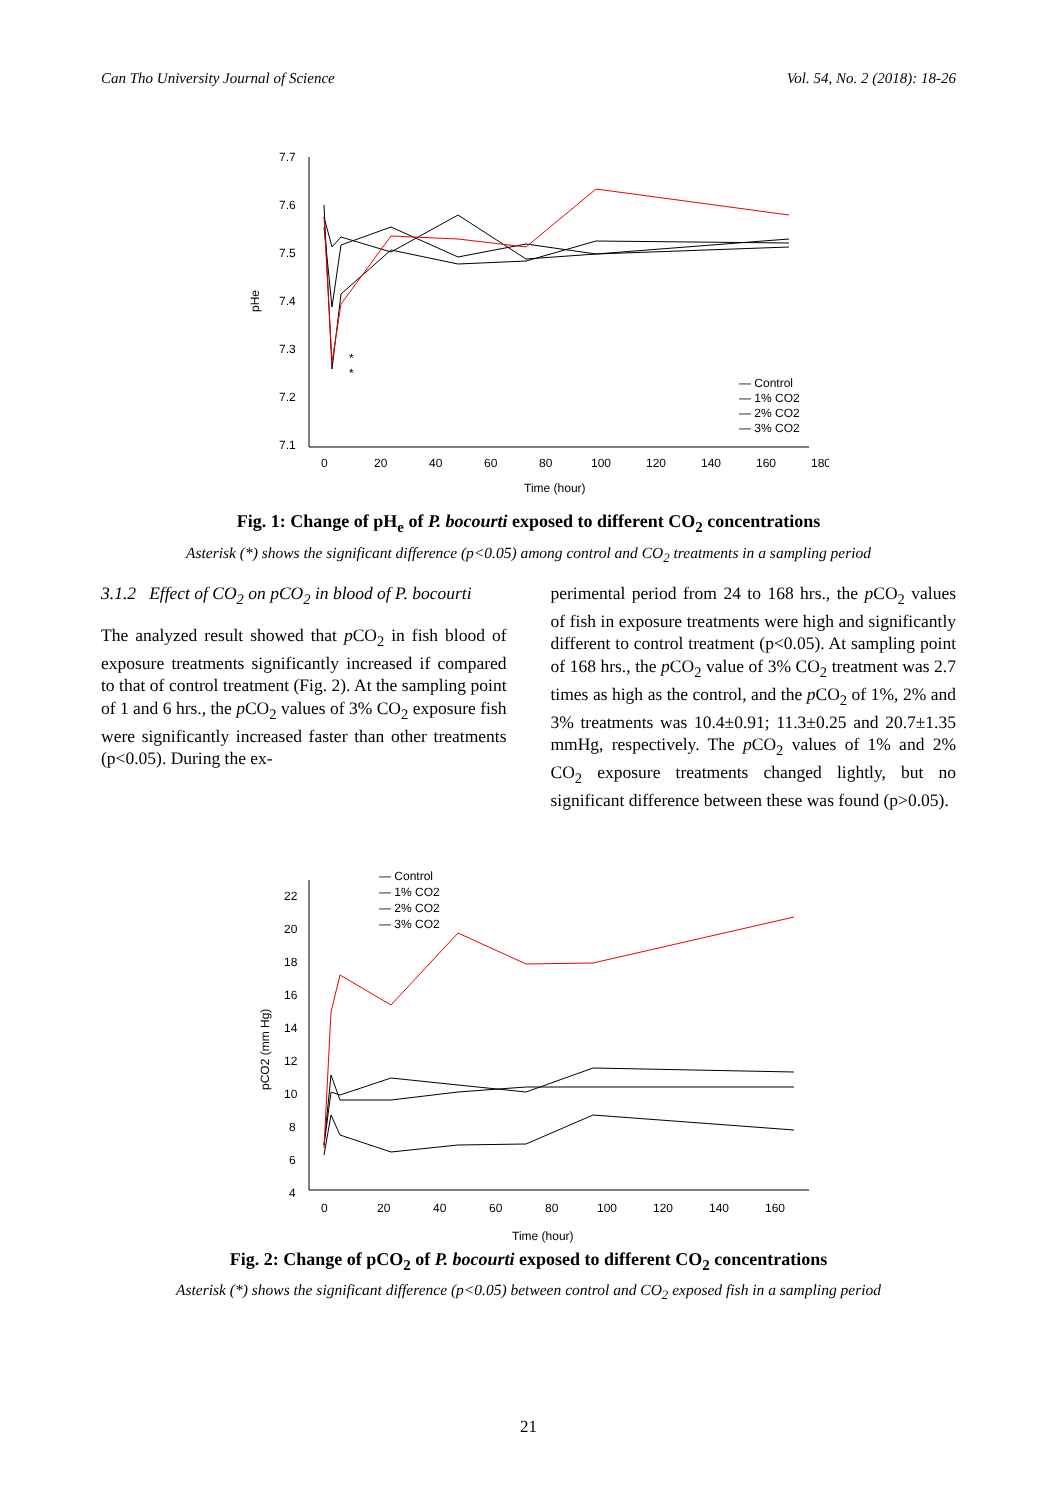Can Tho University Journal of Science Vol. 54, No. 2 (2018): 18-26
7.7
7.6
7.5
7.4
7.3
7.2
7.1
pHe
0
20
40
60
80
100
120
140
160
180
Time (hour)
*
*
— Control
— 1% CO2
— 2% CO2
— 3% CO2
Fig. 1: Change of pH<sub>e</sub> of P. bocourti exposed to different CO<sub>2</sub> concentrations
Asterisk (*) shows the significant difference (p<0.05) among control and CO<sub>2</sub> treatments in a sampling period
3.1.2 Effect of CO<sub>2</sub> on pCO<sub>2</sub> in blood of P. bocourti
The analyzed result showed that p CO<sub>2</sub> in fish blood of exposure treatments significantly increased if compared to that of control treatment (Fig. 2). At the sampling point of 1 and 6 hrs., the p CO<sub>2</sub> values of 3% CO<sub>2</sub> exposure fish were significantly increased faster than other treatments (p<0.05). During the ex-
perimental period from 24 to 168 hrs., the p CO<sub>2</sub> values of fish in exposure treatments were high and significantly different to control treatment (p<0.05). At sampling point of 168 hrs., the p CO<sub>2</sub> value of 3% CO<sub>2</sub> treatment was 2.7 times as high as the control, and the p CO<sub>2</sub> of 1%, 2% and 3% treatments was 10.4±0.91; 11.3±0.25 and 20.7±1.35 mmHg, respectively. The p CO<sub>2</sub> values of 1% and 2% CO<sub>2</sub> exposure treatments changed lightly, but no significant difference between these was found (p>0.05).
22
20
18
16
14
12
10
8
6
4
pCO2 (mm Hg)
0
20
40
60
80
100
120
140
160
Time (hour)
— Control
— 1% CO2
— 2% CO2
— 3% CO2
Fig. 2: Change of pCO<sub>2</sub> of P. bocourti exposed to different CO<sub>2</sub> concentrations
Asterisk (*) shows the significant difference (p<0.05) between control and CO<sub>2</sub> exposed fish in a sampling period
21